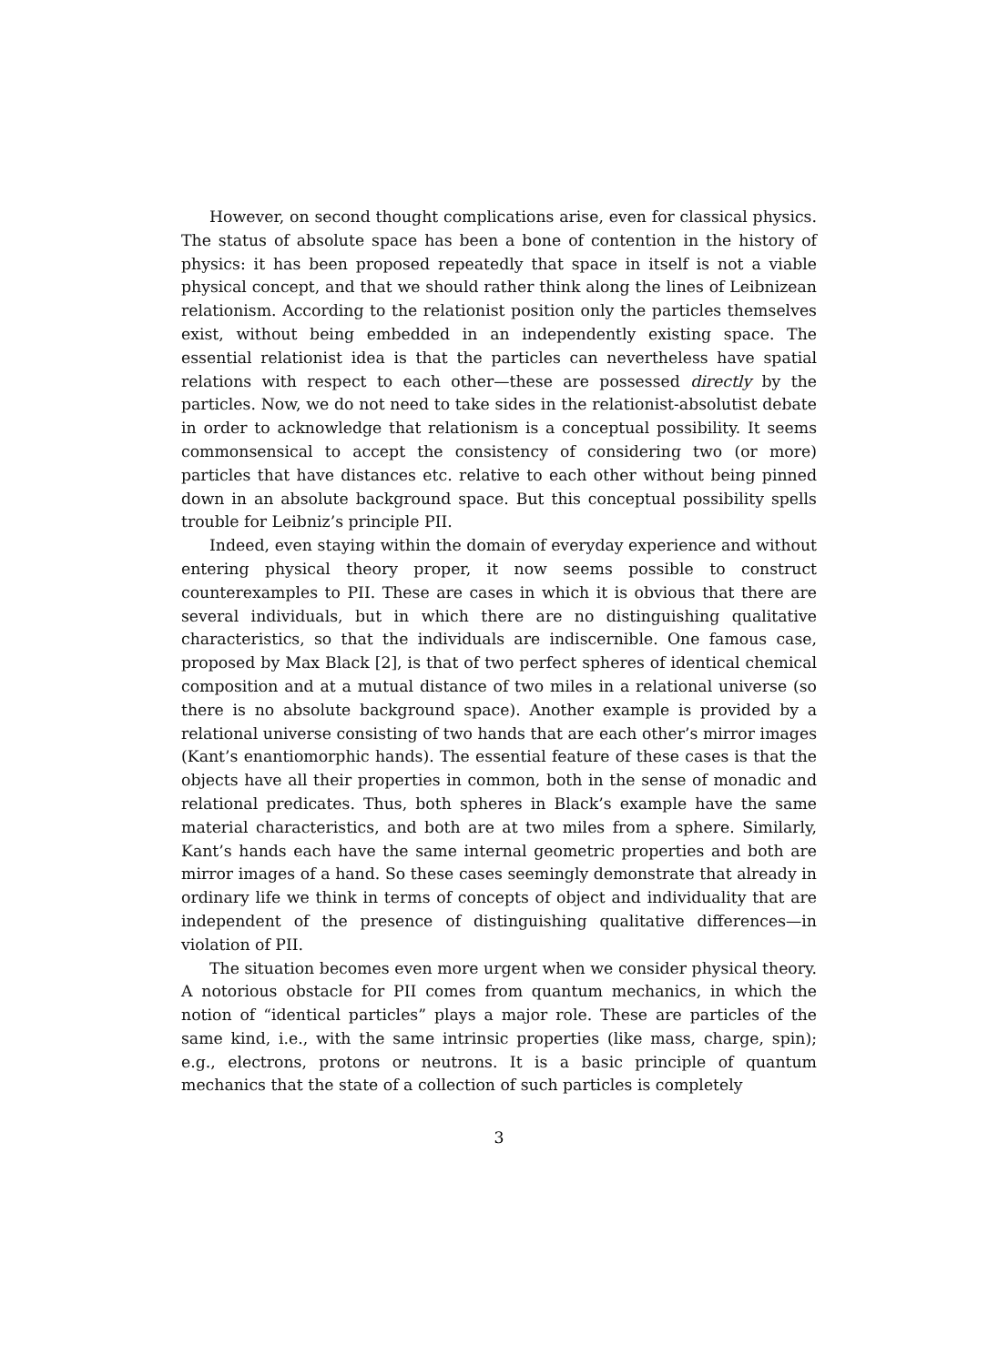However, on second thought complications arise, even for classical physics. The status of absolute space has been a bone of contention in the history of physics: it has been proposed repeatedly that space in itself is not a viable physical concept, and that we should rather think along the lines of Leibnizean relationism. According to the relationist position only the particles themselves exist, without being embedded in an independently existing space. The essential relationist idea is that the particles can nevertheless have spatial relations with respect to each other—these are possessed directly by the particles. Now, we do not need to take sides in the relationist-absolutist debate in order to acknowledge that relationism is a conceptual possibility. It seems commonsensical to accept the consistency of considering two (or more) particles that have distances etc. relative to each other without being pinned down in an absolute background space. But this conceptual possibility spells trouble for Leibniz’s principle PII.
Indeed, even staying within the domain of everyday experience and without entering physical theory proper, it now seems possible to construct counterexamples to PII. These are cases in which it is obvious that there are several individuals, but in which there are no distinguishing qualitative characteristics, so that the individuals are indiscernible. One famous case, proposed by Max Black [2], is that of two perfect spheres of identical chemical composition and at a mutual distance of two miles in a relational universe (so there is no absolute background space). Another example is provided by a relational universe consisting of two hands that are each other’s mirror images (Kant’s enantiomorphic hands). The essential feature of these cases is that the objects have all their properties in common, both in the sense of monadic and relational predicates. Thus, both spheres in Black’s example have the same material characteristics, and both are at two miles from a sphere. Similarly, Kant’s hands each have the same internal geometric properties and both are mirror images of a hand. So these cases seemingly demonstrate that already in ordinary life we think in terms of concepts of object and individuality that are independent of the presence of distinguishing qualitative differences—in violation of PII.
The situation becomes even more urgent when we consider physical theory. A notorious obstacle for PII comes from quantum mechanics, in which the notion of “identical particles” plays a major role. These are particles of the same kind, i.e., with the same intrinsic properties (like mass, charge, spin); e.g., electrons, protons or neutrons. It is a basic principle of quantum mechanics that the state of a collection of such particles is completely
3